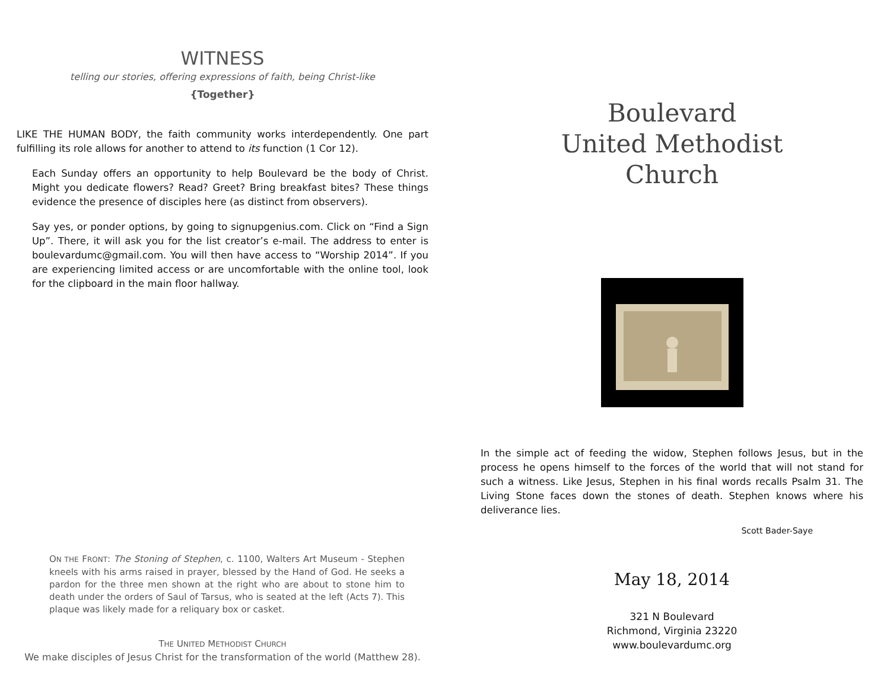WITNESS
telling our stories, offering expressions of faith, being Christ-like
{Together}
LIKE THE HUMAN BODY, the faith community works interdependently. One part fulfilling its role allows for another to attend to its function (1 Cor 12).
Each Sunday offers an opportunity to help Boulevard be the body of Christ. Might you dedicate flowers? Read? Greet? Bring breakfast bites? These things evidence the presence of disciples here (as distinct from observers).
Say yes, or ponder options, by going to signupgenius.com. Click on “Find a Sign Up”. There, it will ask you for the list creator’s e-mail. The address to enter is boulevardumc@gmail.com. You will then have access to “Worship 2014”. If you are experiencing limited access or are uncomfortable with the online tool, look for the clipboard in the main floor hallway.
ON THE FRONT: The Stoning of Stephen, c. 1100, Walters Art Museum - Stephen kneels with his arms raised in prayer, blessed by the Hand of God. He seeks a pardon for the three men shown at the right who are about to stone him to death under the orders of Saul of Tarsus, who is seated at the left (Acts 7). This plaque was likely made for a reliquary box or casket.
THE UNITED METHODIST CHURCH
We make disciples of Jesus Christ for the transformation of the world (Matthew 28).
Boulevard
United Methodist
Church
In the simple act of feeding the widow, Stephen follows Jesus, but in the process he opens himself to the forces of the world that will not stand for such a witness. Like Jesus, Stephen in his final words recalls Psalm 31. The Living Stone faces down the stones of death. Stephen knows where his deliverance lies.
Scott Bader-Saye
May 18, 2014
321 N Boulevard
Richmond, Virginia 23220
www.boulevardumc.org